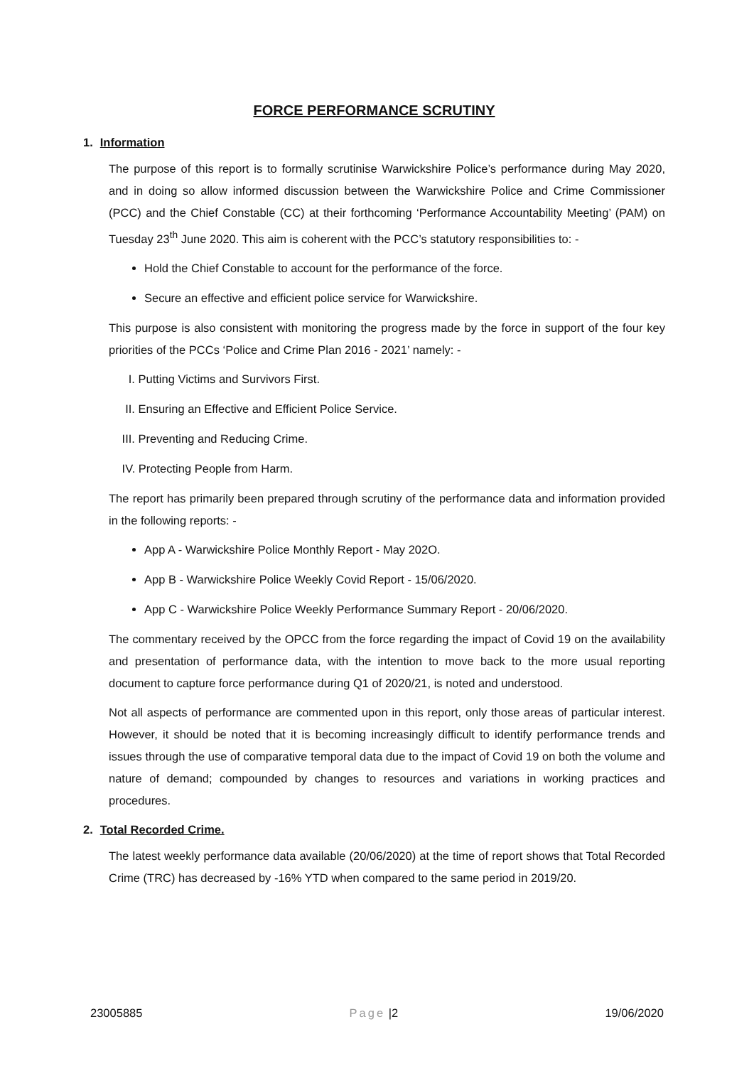FORCE PERFORMANCE SCRUTINY
1. Information
The purpose of this report is to formally scrutinise Warwickshire Police’s performance during May 2020, and in doing so allow informed discussion between the Warwickshire Police and Crime Commissioner (PCC) and the Chief Constable (CC) at their forthcoming ‘Performance Accountability Meeting’ (PAM) on Tuesday 23<sup>th</sup> June 2020. This aim is coherent with the PCC’s statutory responsibilities to: -
Hold the Chief Constable to account for the performance of the force.
Secure an effective and efficient police service for Warwickshire.
This purpose is also consistent with monitoring the progress made by the force in support of the four key priorities of the PCCs ‘Police and Crime Plan 2016 - 2021’ namely: -
I. Putting Victims and Survivors First.
II. Ensuring an Effective and Efficient Police Service.
III. Preventing and Reducing Crime.
IV. Protecting People from Harm.
The report has primarily been prepared through scrutiny of the performance data and information provided in the following reports: -
App A - Warwickshire Police Monthly Report - May 202O.
App B - Warwickshire Police Weekly Covid Report - 15/06/2020.
App C - Warwickshire Police Weekly Performance Summary Report - 20/06/2020.
The commentary received by the OPCC from the force regarding the impact of Covid 19 on the availability and presentation of performance data, with the intention to move back to the more usual reporting document to capture force performance during Q1 of 2020/21, is noted and understood.
Not all aspects of performance are commented upon in this report, only those areas of particular interest. However, it should be noted that it is becoming increasingly difficult to identify performance trends and issues through the use of comparative temporal data due to the impact of Covid 19 on both the volume and nature of demand; compounded by changes to resources and variations in working practices and procedures.
2. Total Recorded Crime.
The latest weekly performance data available (20/06/2020) at the time of report shows that Total Recorded Crime (TRC) has decreased by -16% YTD when compared to the same period in 2019/20.
23005885 Page |2 19/06/2020